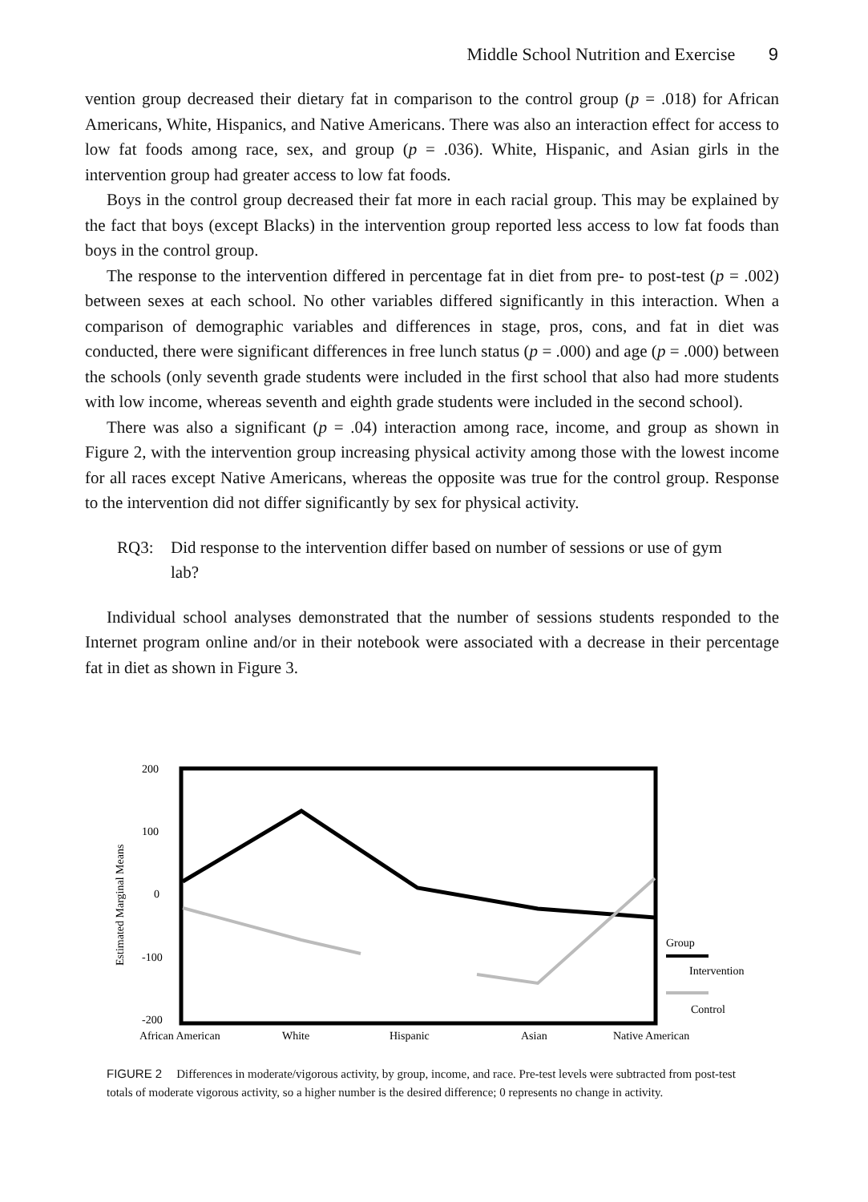Middle School Nutrition and Exercise 9
vention group decreased their dietary fat in comparison to the control group (p = .018) for African Americans, White, Hispanics, and Native Americans. There was also an interaction effect for access to low fat foods among race, sex, and group (p = .036). White, Hispanic, and Asian girls in the intervention group had greater access to low fat foods.
Boys in the control group decreased their fat more in each racial group. This may be explained by the fact that boys (except Blacks) in the intervention group reported less access to low fat foods than boys in the control group.
The response to the intervention differed in percentage fat in diet from pre- to post-test (p = .002) between sexes at each school. No other variables differed significantly in this interaction. When a comparison of demographic variables and differences in stage, pros, cons, and fat in diet was conducted, there were significant differences in free lunch status (p = .000) and age (p = .000) between the schools (only seventh grade students were included in the first school that also had more students with low income, whereas seventh and eighth grade students were included in the second school).
There was also a significant (p = .04) interaction among race, income, and group as shown in Figure 2, with the intervention group increasing physical activity among those with the lowest income for all races except Native Americans, whereas the opposite was true for the control group. Response to the intervention did not differ significantly by sex for physical activity.
RQ3: Did response to the intervention differ based on number of sessions or use of gym lab?
Individual school analyses demonstrated that the number of sessions students responded to the Internet program online and/or in their notebook were associated with a decrease in their percentage fat in diet as shown in Figure 3.
200
100
0
-100
-200
Estimated Marginal Means
African American
White
Hispanic
Asian
Native American
Group
Intervention
Control
FIGURE 2 Differences in moderate/vigorous activity, by group, income, and race. Pre-test levels were subtracted from post-test totals of moderate vigorous activity, so a higher number is the desired difference; 0 represents no change in activity.